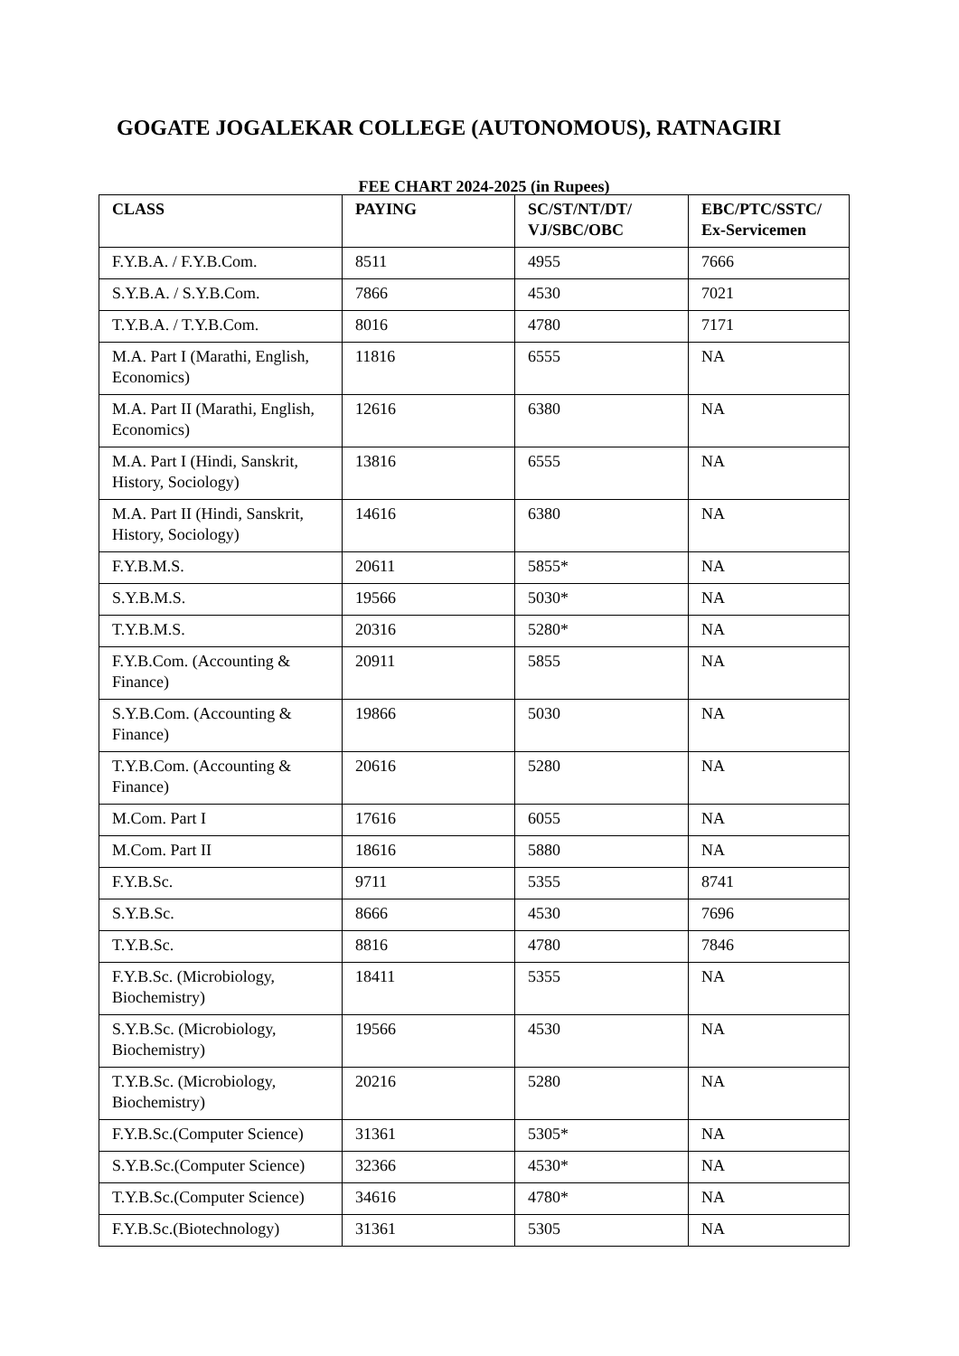GOGATE JOGALEKAR COLLEGE (AUTONOMOUS), RATNAGIRI
FEE CHART 2024-2025 (in Rupees)
| CLASS | PAYING | SC/ST/NT/DT/ VJ/SBC/OBC | EBC/PTC/SSTC/ Ex-Servicemen |
| --- | --- | --- | --- |
| F.Y.B.A. / F.Y.B.Com. | 8511 | 4955 | 7666 |
| S.Y.B.A. / S.Y.B.Com. | 7866 | 4530 | 7021 |
| T.Y.B.A. / T.Y.B.Com. | 8016 | 4780 | 7171 |
| M.A. Part I (Marathi, English, Economics) | 11816 | 6555 | NA |
| M.A. Part II (Marathi, English, Economics) | 12616 | 6380 | NA |
| M.A. Part I (Hindi, Sanskrit, History, Sociology) | 13816 | 6555 | NA |
| M.A. Part II (Hindi, Sanskrit, History, Sociology) | 14616 | 6380 | NA |
| F.Y.B.M.S. | 20611 | 5855* | NA |
| S.Y.B.M.S. | 19566 | 5030* | NA |
| T.Y.B.M.S. | 20316 | 5280* | NA |
| F.Y.B.Com. (Accounting & Finance) | 20911 | 5855 | NA |
| S.Y.B.Com. (Accounting & Finance) | 19866 | 5030 | NA |
| T.Y.B.Com. (Accounting & Finance) | 20616 | 5280 | NA |
| M.Com. Part I | 17616 | 6055 | NA |
| M.Com. Part II | 18616 | 5880 | NA |
| F.Y.B.Sc. | 9711 | 5355 | 8741 |
| S.Y.B.Sc. | 8666 | 4530 | 7696 |
| T.Y.B.Sc. | 8816 | 4780 | 7846 |
| F.Y.B.Sc. (Microbiology, Biochemistry) | 18411 | 5355 | NA |
| S.Y.B.Sc. (Microbiology, Biochemistry) | 19566 | 4530 | NA |
| T.Y.B.Sc. (Microbiology, Biochemistry) | 20216 | 5280 | NA |
| F.Y.B.Sc.(Computer Science) | 31361 | 5305* | NA |
| S.Y.B.Sc.(Computer Science) | 32366 | 4530* | NA |
| T.Y.B.Sc.(Computer Science) | 34616 | 4780* | NA |
| F.Y.B.Sc.(Biotechnology) | 31361 | 5305 | NA |